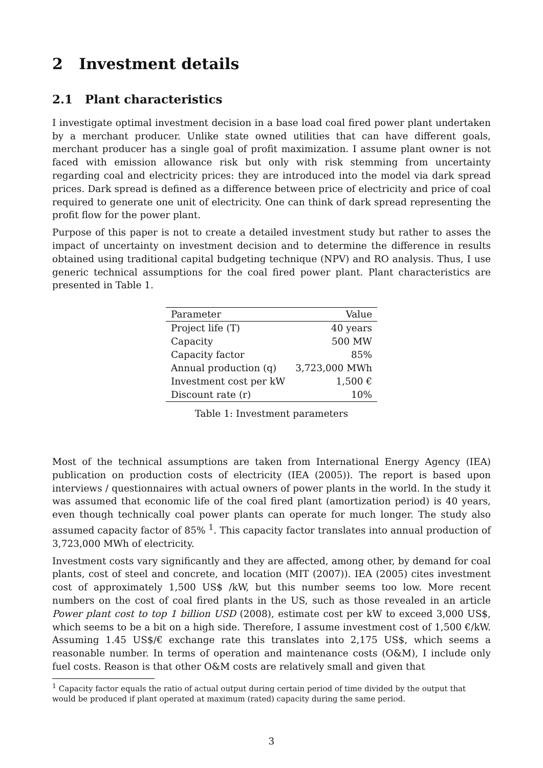2 Investment details
2.1 Plant characteristics
I investigate optimal investment decision in a base load coal fired power plant undertaken by a merchant producer. Unlike state owned utilities that can have different goals, merchant producer has a single goal of profit maximization. I assume plant owner is not faced with emission allowance risk but only with risk stemming from uncertainty regarding coal and electricity prices: they are introduced into the model via dark spread prices. Dark spread is defined as a difference between price of electricity and price of coal required to generate one unit of electricity. One can think of dark spread representing the profit flow for the power plant.
Purpose of this paper is not to create a detailed investment study but rather to asses the impact of uncertainty on investment decision and to determine the difference in results obtained using traditional capital budgeting technique (NPV) and RO analysis. Thus, I use generic technical assumptions for the coal fired power plant. Plant characteristics are presented in Table 1.
| Parameter | Value |
| --- | --- |
| Project life (T) | 40 years |
| Capacity | 500 MW |
| Capacity factor | 85% |
| Annual production (q) | 3,723,000 MWh |
| Investment cost per kW | 1,500 € |
| Discount rate (r) | 10% |
Table 1: Investment parameters
Most of the technical assumptions are taken from International Energy Agency (IEA) publication on production costs of electricity (IEA (2005)). The report is based upon interviews / questionnaires with actual owners of power plants in the world. In the study it was assumed that economic life of the coal fired plant (amortization period) is 40 years, even though technically coal power plants can operate for much longer. The study also assumed capacity factor of 85% <sup>1</sup>. This capacity factor translates into annual production of 3,723,000 MWh of electricity.
Investment costs vary significantly and they are affected, among other, by demand for coal plants, cost of steel and concrete, and location (MIT (2007)). IEA (2005) cites investment cost of approximately 1,500 US$ /kW, but this number seems too low. More recent numbers on the cost of coal fired plants in the US, such as those revealed in an article Power plant cost to top 1 billion USD (2008), estimate cost per kW to exceed 3,000 US$, which seems to be a bit on a high side. Therefore, I assume investment cost of 1,500 €/kW. Assuming 1.45 US$/€ exchange rate this translates into 2,175 US$, which seems a reasonable number. In terms of operation and maintenance costs (O&M), I include only fuel costs. Reason is that other O&M costs are relatively small and given that
<sup>1</sup> Capacity factor equals the ratio of actual output during certain period of time divided by the output that would be produced if plant operated at maximum (rated) capacity during the same period.
3